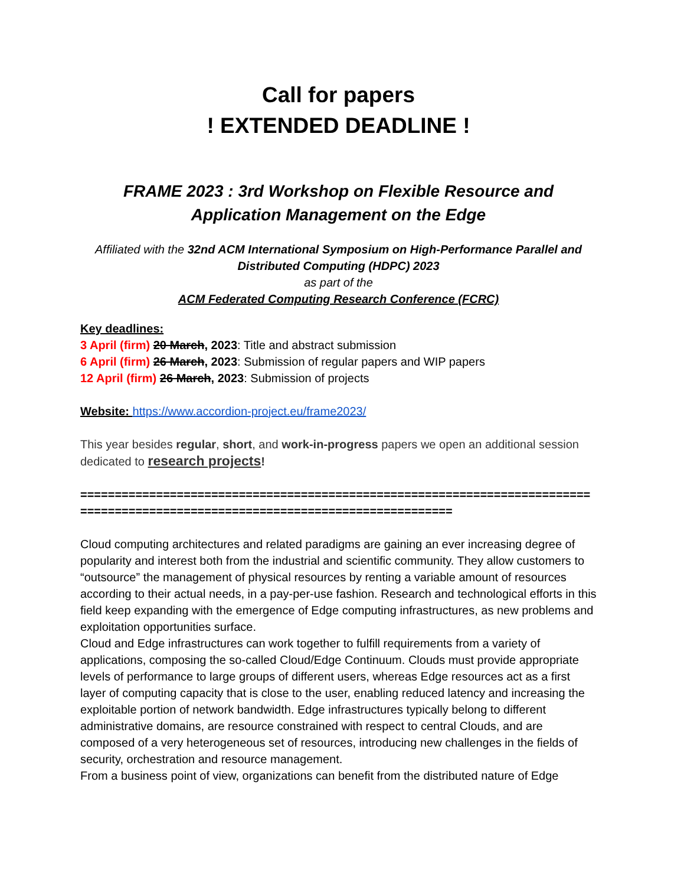Call for papers
! EXTENDED DEADLINE !
FRAME 2023 : 3rd Workshop on Flexible Resource and Application Management on the Edge
Affiliated with the 32nd ACM International Symposium on High-Performance Parallel and Distributed Computing (HDPC) 2023
as part of the
ACM Federated Computing Research Conference (FCRC)
Key deadlines:
3 April (firm) 20 March, 2023: Title and abstract submission
6 April (firm) 26 March, 2023: Submission of regular papers and WIP papers
12 April (firm) 26 March, 2023: Submission of projects
Website: https://www.accordion-project.eu/frame2023/
This year besides regular, short, and work-in-progress papers we open an additional session dedicated to research projects!
================================================================================================================================
Cloud computing architectures and related paradigms are gaining an ever increasing degree of popularity and interest both from the industrial and scientific community. They allow customers to “outsource” the management of physical resources by renting a variable amount of resources according to their actual needs, in a pay-per-use fashion. Research and technological efforts in this field keep expanding with the emergence of Edge computing infrastructures, as new problems and exploitation opportunities surface.
Cloud and Edge infrastructures can work together to fulfill requirements from a variety of applications, composing the so-called Cloud/Edge Continuum. Clouds must provide appropriate levels of performance to large groups of different users, whereas Edge resources act as a first layer of computing capacity that is close to the user, enabling reduced latency and increasing the exploitable portion of network bandwidth. Edge infrastructures typically belong to different administrative domains, are resource constrained with respect to central Clouds, and are composed of a very heterogeneous set of resources, introducing new challenges in the fields of security, orchestration and resource management.
From a business point of view, organizations can benefit from the distributed nature of Edge